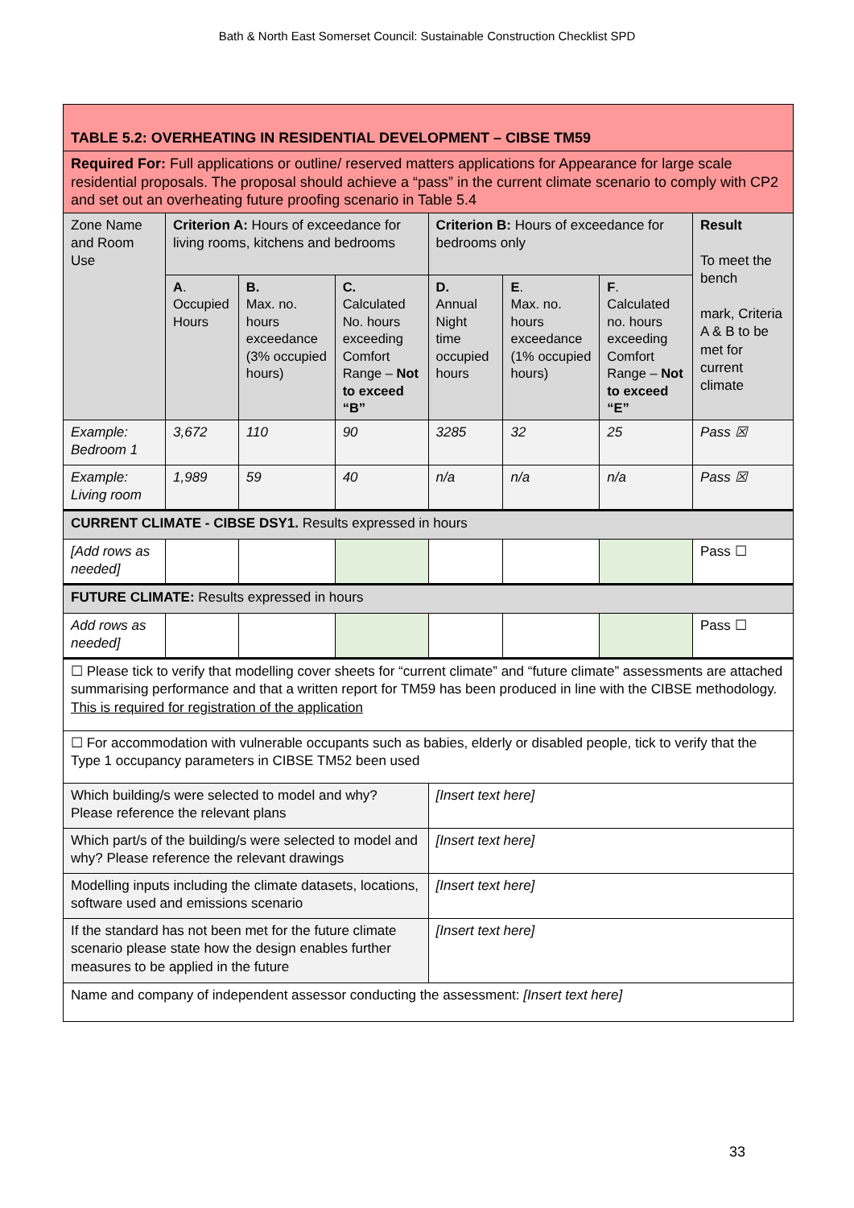Bath & North East Somerset Council: Sustainable Construction Checklist SPD
| TABLE 5.2: OVERHEATING IN RESIDENTIAL DEVELOPMENT – CIBSE TM59 | | | | | | | |
| Required For: Full applications or outline/ reserved matters applications for Appearance for large scale residential proposals. The proposal should achieve a “pass” in the current climate scenario to comply with CP2 and set out an overheating future proofing scenario in Table 5.4 | | | | | | | |
| Zone Name and Room Use | Criterion A: Hours of exceedance for living rooms, kitchens and bedrooms | | | Criterion B: Hours of exceedance for bedrooms only | | | Result To meet the bench mark, Criteria A & B to be met for current climate |
| | A . Occupied Hours | B. Max. no. hours exceedance (3% occupied hours) | C. Calculated No. hours exceeding Comfort Range – Not to exceed “B” | D. Annual Night time occupied hours | E . Max. no. hours exceedance (1% occupied hours) | F . Calculated no. hours exceeding Comfort Range – Not to exceed “E” | |
| Example: Bedroom 1 | 3,672 | 110 | 90 | 3285 | 32 | 25 | Pass ☒ |
| Example: Living room | 1,989 | 59 | 40 | n/a | n/a | n/a | Pass ☒ |
| CURRENT CLIMATE - CIBSE DSY1. Results expressed in hours | | | | | | | |
| [Add rows as needed] | | | | | | | Pass ☐ |
| FUTURE CLIMATE: Results expressed in hours | | | | | | | |
| Add rows as needed] | | | | | | | Pass ☐ |
| ☐ Please tick to verify that modelling cover sheets for “current climate” and “future climate” assessments are attached summarising performance and that a written report for TM59 has been produced in line with the CIBSE methodology. This is required for registration of the application | | | | | | | |
| ☐ For accommodation with vulnerable occupants such as babies, elderly or disabled people, tick to verify that the Type 1 occupancy parameters in CIBSE TM52 been used | | | | | | | |
| Which building/s were selected to model and why? Please reference the relevant plans | | | | [Insert text here] | | | |
| Which part/s of the building/s were selected to model and why? Please reference the relevant drawings | | | | [Insert text here] | | | |
| Modelling inputs including the climate datasets, locations, software used and emissions scenario | | | | [Insert text here] | | | |
| If the standard has not been met for the future climate scenario please state how the design enables further measures to be applied in the future | | | | [Insert text here] | | | |
| Name and company of independent assessor conducting the assessment: [Insert text here] | | | | | | | |
33